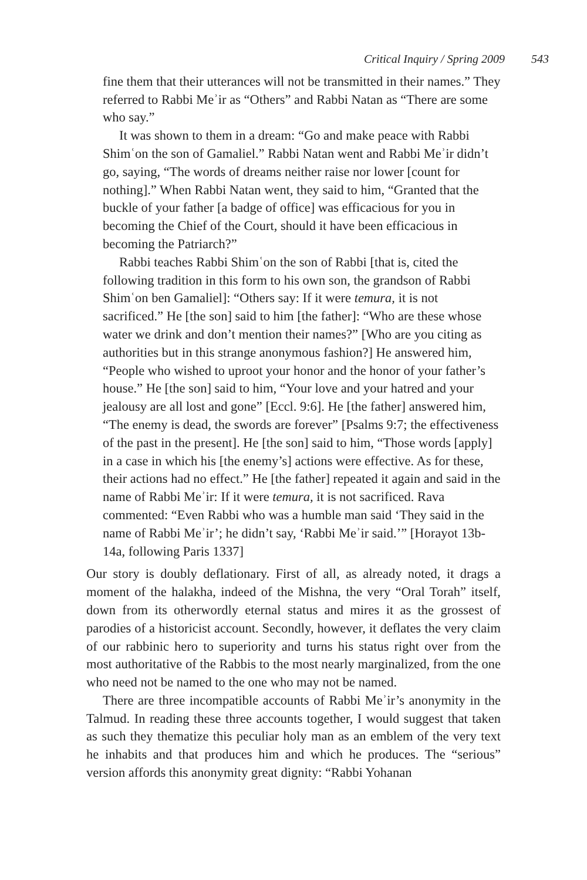Critical Inquiry / Spring 2009 543
fine them that their utterances will not be transmitted in their names.” They referred to Rabbi Meʾir as “Others” and Rabbi Natan as “There are some who say.”
It was shown to them in a dream: “Go and make peace with Rabbi Shimʿon the son of Gamaliel.” Rabbi Natan went and Rabbi Meʾir didn’t go, saying, “The words of dreams neither raise nor lower [count for nothing].” When Rabbi Natan went, they said to him, “Granted that the buckle of your father [a badge of office] was efficacious for you in becoming the Chief of the Court, should it have been efficacious in becoming the Patriarch?”
Rabbi teaches Rabbi Shimʿon the son of Rabbi [that is, cited the following tradition in this form to his own son, the grandson of Rabbi Shimʿon ben Gamaliel]: “Others say: If it were temura, it is not sacrificed.” He [the son] said to him [the father]: “Who are these whose water we drink and don’t mention their names?” [Who are you citing as authorities but in this strange anonymous fashion?] He answered him, “People who wished to uproot your honor and the honor of your father’s house.” He [the son] said to him, “Your love and your hatred and your jealousy are all lost and gone” [Eccl. 9:6]. He [the father] answered him, “The enemy is dead, the swords are forever” [Psalms 9:7; the effectiveness of the past in the present]. He [the son] said to him, “Those words [apply] in a case in which his [the enemy’s] actions were effective. As for these, their actions had no effect.” He [the father] repeated it again and said in the name of Rabbi Meʾir: If it were temura, it is not sacrificed. Rava commented: “Even Rabbi who was a humble man said ‘They said in the name of Rabbi Meʾir’; he didn’t say, ‘Rabbi Meʾir said.’” [Horayot 13b-14a, following Paris 1337]
Our story is doubly deflationary. First of all, as already noted, it drags a moment of the halakha, indeed of the Mishna, the very “Oral Torah” itself, down from its otherwordly eternal status and mires it as the grossest of parodies of a historicist account. Secondly, however, it deflates the very claim of our rabbinic hero to superiority and turns his status right over from the most authoritative of the Rabbis to the most nearly marginalized, from the one who need not be named to the one who may not be named.
There are three incompatible accounts of Rabbi Meʾir’s anonymity in the Talmud. In reading these three accounts together, I would suggest that taken as such they thematize this peculiar holy man as an emblem of the very text he inhabits and that produces him and which he produces. The “serious” version affords this anonymity great dignity: “Rabbi Yohanan